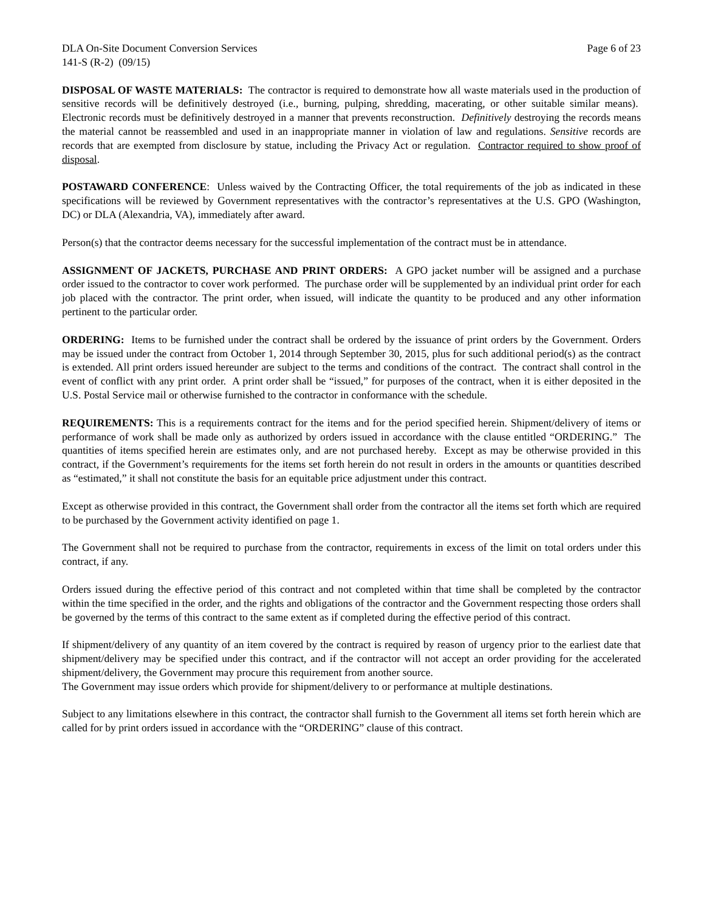DLA On-Site Document Conversion Services Page 6 of 23
141-S (R-2) (09/15)
DISPOSAL OF WASTE MATERIALS: The contractor is required to demonstrate how all waste materials used in the production of sensitive records will be definitively destroyed (i.e., burning, pulping, shredding, macerating, or other suitable similar means). Electronic records must be definitively destroyed in a manner that prevents reconstruction. Definitively destroying the records means the material cannot be reassembled and used in an inappropriate manner in violation of law and regulations. Sensitive records are records that are exempted from disclosure by statue, including the Privacy Act or regulation. Contractor required to show proof of disposal.
POSTAWARD CONFERENCE: Unless waived by the Contracting Officer, the total requirements of the job as indicated in these specifications will be reviewed by Government representatives with the contractor’s representatives at the U.S. GPO (Washington, DC) or DLA (Alexandria, VA), immediately after award.
Person(s) that the contractor deems necessary for the successful implementation of the contract must be in attendance.
ASSIGNMENT OF JACKETS, PURCHASE AND PRINT ORDERS: A GPO jacket number will be assigned and a purchase order issued to the contractor to cover work performed. The purchase order will be supplemented by an individual print order for each job placed with the contractor. The print order, when issued, will indicate the quantity to be produced and any other information pertinent to the particular order.
ORDERING: Items to be furnished under the contract shall be ordered by the issuance of print orders by the Government. Orders may be issued under the contract from October 1, 2014 through September 30, 2015, plus for such additional period(s) as the contract is extended. All print orders issued hereunder are subject to the terms and conditions of the contract. The contract shall control in the event of conflict with any print order. A print order shall be “issued,” for purposes of the contract, when it is either deposited in the U.S. Postal Service mail or otherwise furnished to the contractor in conformance with the schedule.
REQUIREMENTS: This is a requirements contract for the items and for the period specified herein. Shipment/delivery of items or performance of work shall be made only as authorized by orders issued in accordance with the clause entitled “ORDERING.” The quantities of items specified herein are estimates only, and are not purchased hereby. Except as may be otherwise provided in this contract, if the Government’s requirements for the items set forth herein do not result in orders in the amounts or quantities described as “estimated,” it shall not constitute the basis for an equitable price adjustment under this contract.
Except as otherwise provided in this contract, the Government shall order from the contractor all the items set forth which are required to be purchased by the Government activity identified on page 1.
The Government shall not be required to purchase from the contractor, requirements in excess of the limit on total orders under this contract, if any.
Orders issued during the effective period of this contract and not completed within that time shall be completed by the contractor within the time specified in the order, and the rights and obligations of the contractor and the Government respecting those orders shall be governed by the terms of this contract to the same extent as if completed during the effective period of this contract.
If shipment/delivery of any quantity of an item covered by the contract is required by reason of urgency prior to the earliest date that shipment/delivery may be specified under this contract, and if the contractor will not accept an order providing for the accelerated shipment/delivery, the Government may procure this requirement from another source.
The Government may issue orders which provide for shipment/delivery to or performance at multiple destinations.
Subject to any limitations elsewhere in this contract, the contractor shall furnish to the Government all items set forth herein which are called for by print orders issued in accordance with the “ORDERING” clause of this contract.